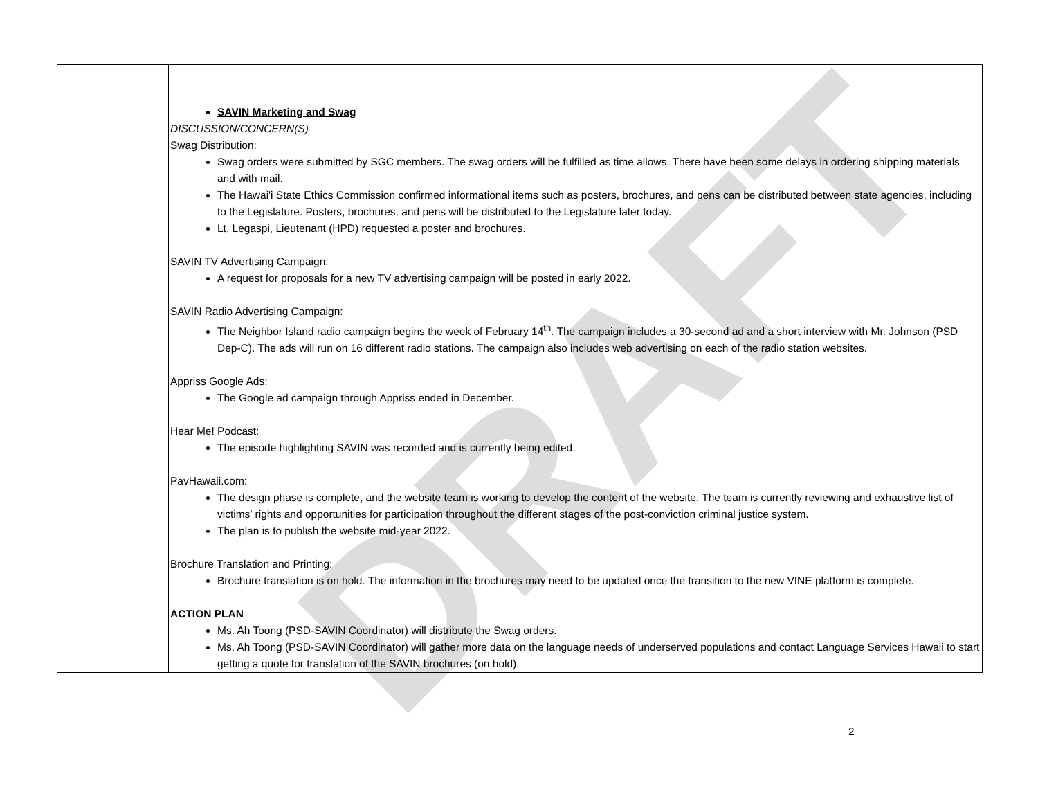DRAFT
| | SAVIN Marketing and Swag DISCUSSION/CONCERN(S) Swag Distribution: Swag orders were submitted by SGC members. The swag orders will be fulfilled as time allows. There have been some delays in ordering shipping materials and with mail. The Hawai'i State Ethics Commission confirmed informational items such as posters, brochures, and pens can be distributed between state agencies, including to the Legislature. Posters, brochures, and pens will be distributed to the Legislature later today. Lt. Legaspi, Lieutenant (HPD) requested a poster and brochures. SAVIN TV Advertising Campaign: A request for proposals for a new TV advertising campaign will be posted in early 2022. SAVIN Radio Advertising Campaign: The Neighbor Island radio campaign begins the week of February 14<sup>th</sup>. The campaign includes a 30-second ad and a short interview with Mr. Johnson (PSD Dep-C). The ads will run on 16 different radio stations. The campaign also includes web advertising on each of the radio station websites. Appriss Google Ads: The Google ad campaign through Appriss ended in December. Hear Me! Podcast: The episode highlighting SAVIN was recorded and is currently being edited. PavHawaii.com: The design phase is complete, and the website team is working to develop the content of the website. The team is currently reviewing and exhaustive list of victims’ rights and opportunities for participation throughout the different stages of the post-conviction criminal justice system. The plan is to publish the website mid-year 2022. Brochure Translation and Printing: Brochure translation is on hold. The information in the brochures may need to be updated once the transition to the new VINE platform is complete. ACTION PLAN Ms. Ah Toong (PSD-SAVIN Coordinator) will distribute the Swag orders. Ms. Ah Toong (PSD-SAVIN Coordinator) will gather more data on the language needs of underserved populations and contact Language Services Hawaii to start getting a quote for translation of the SAVIN brochures (on hold). |
2